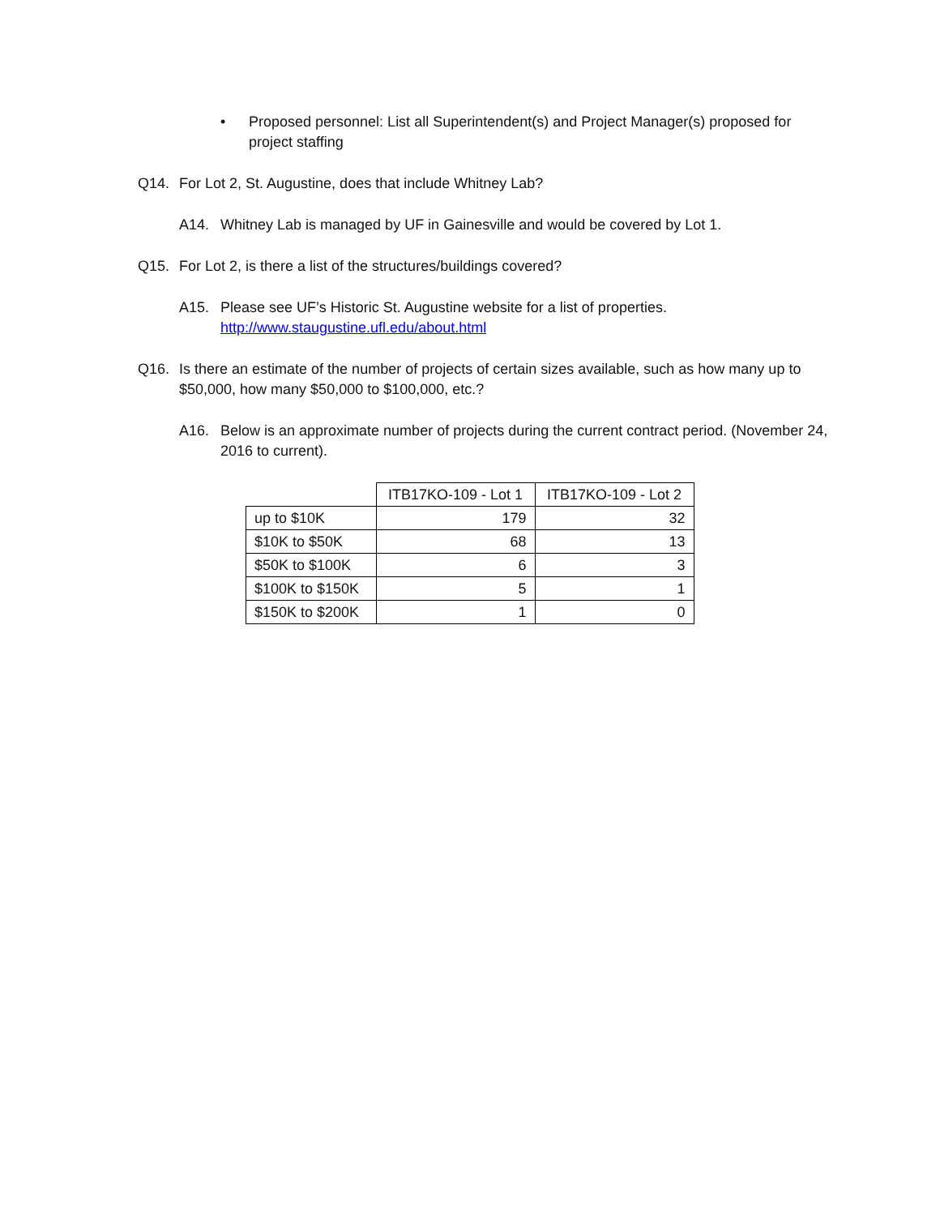• Proposed personnel: List all Superintendent(s) and Project Manager(s) proposed for project staffing
Q14. For Lot 2, St. Augustine, does that include Whitney Lab?
A14. Whitney Lab is managed by UF in Gainesville and would be covered by Lot 1.
Q15. For Lot 2, is there a list of the structures/buildings covered?
A15. Please see UF’s Historic St. Augustine website for a list of properties.
http://www.staugustine.ufl.edu/about.html
Q16. Is there an estimate of the number of projects of certain sizes available, such as how many up to $50,000, how many $50,000 to $100,000, etc.?
A16. Below is an approximate number of projects during the current contract period. (November 24, 2016 to current).
| | ITB17KO-109 - Lot 1 | ITB17KO-109 - Lot 2 |
| up to $10K | 179 | 32 |
| $10K to $50K | 68 | 13 |
| $50K to $100K | 6 | 3 |
| $100K to $150K | 5 | 1 |
| $150K to $200K | 1 | 0 |